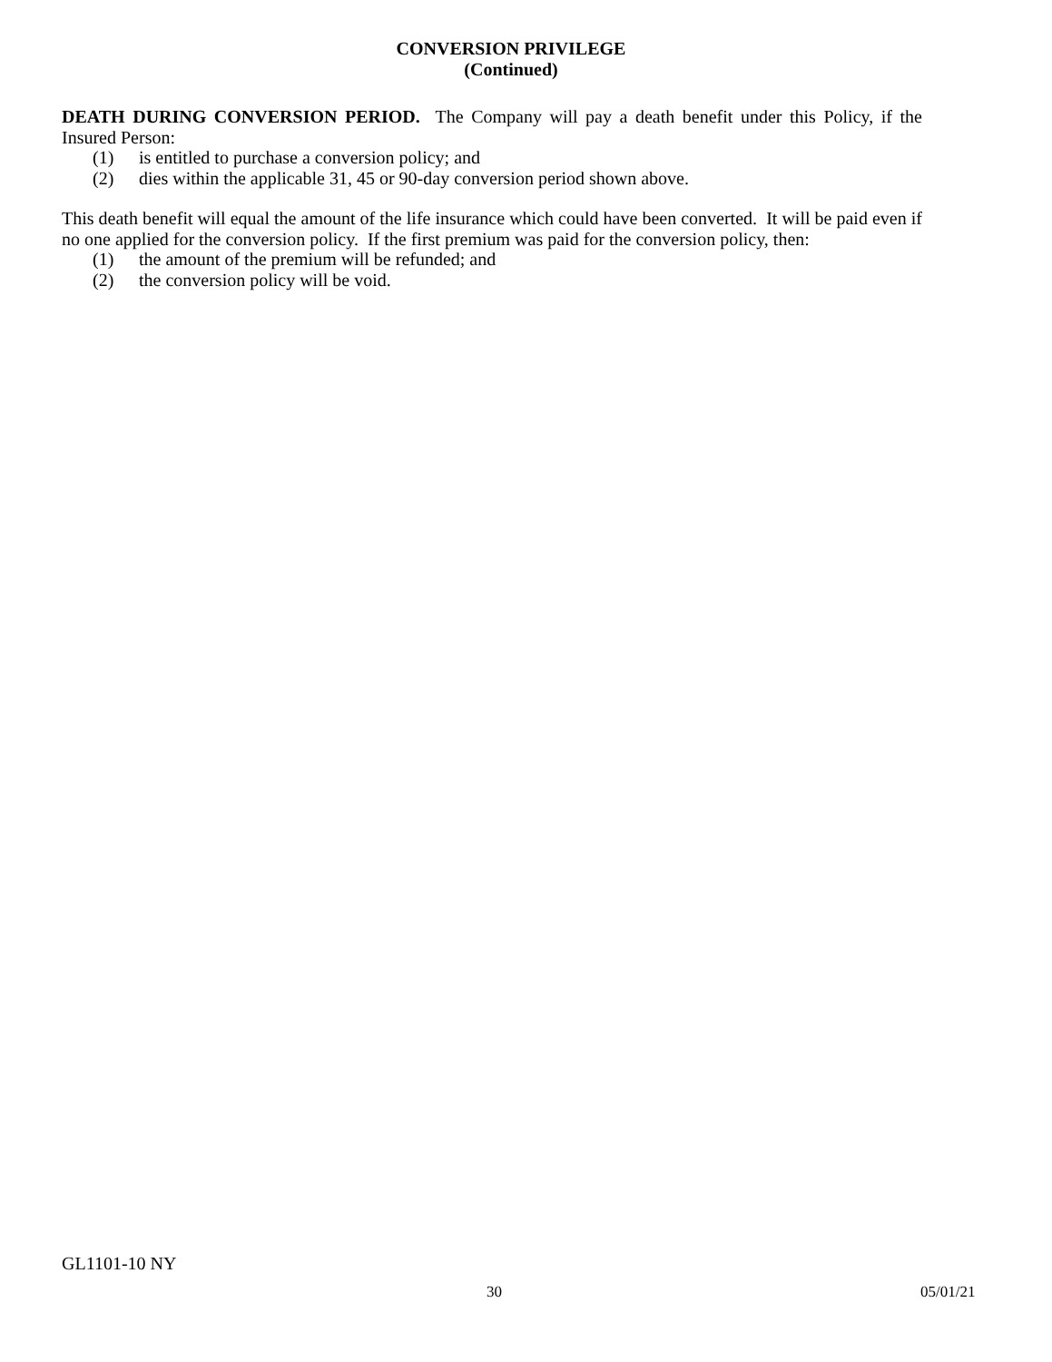CONVERSION PRIVILEGE
(Continued)
DEATH DURING CONVERSION PERIOD. The Company will pay a death benefit under this Policy, if the Insured Person:
(1) is entitled to purchase a conversion policy; and
(2) dies within the applicable 31, 45 or 90-day conversion period shown above.
This death benefit will equal the amount of the life insurance which could have been converted. It will be paid even if no one applied for the conversion policy. If the first premium was paid for the conversion policy, then:
(1) the amount of the premium will be refunded; and
(2) the conversion policy will be void.
GL1101-10 NY
30 05/01/21